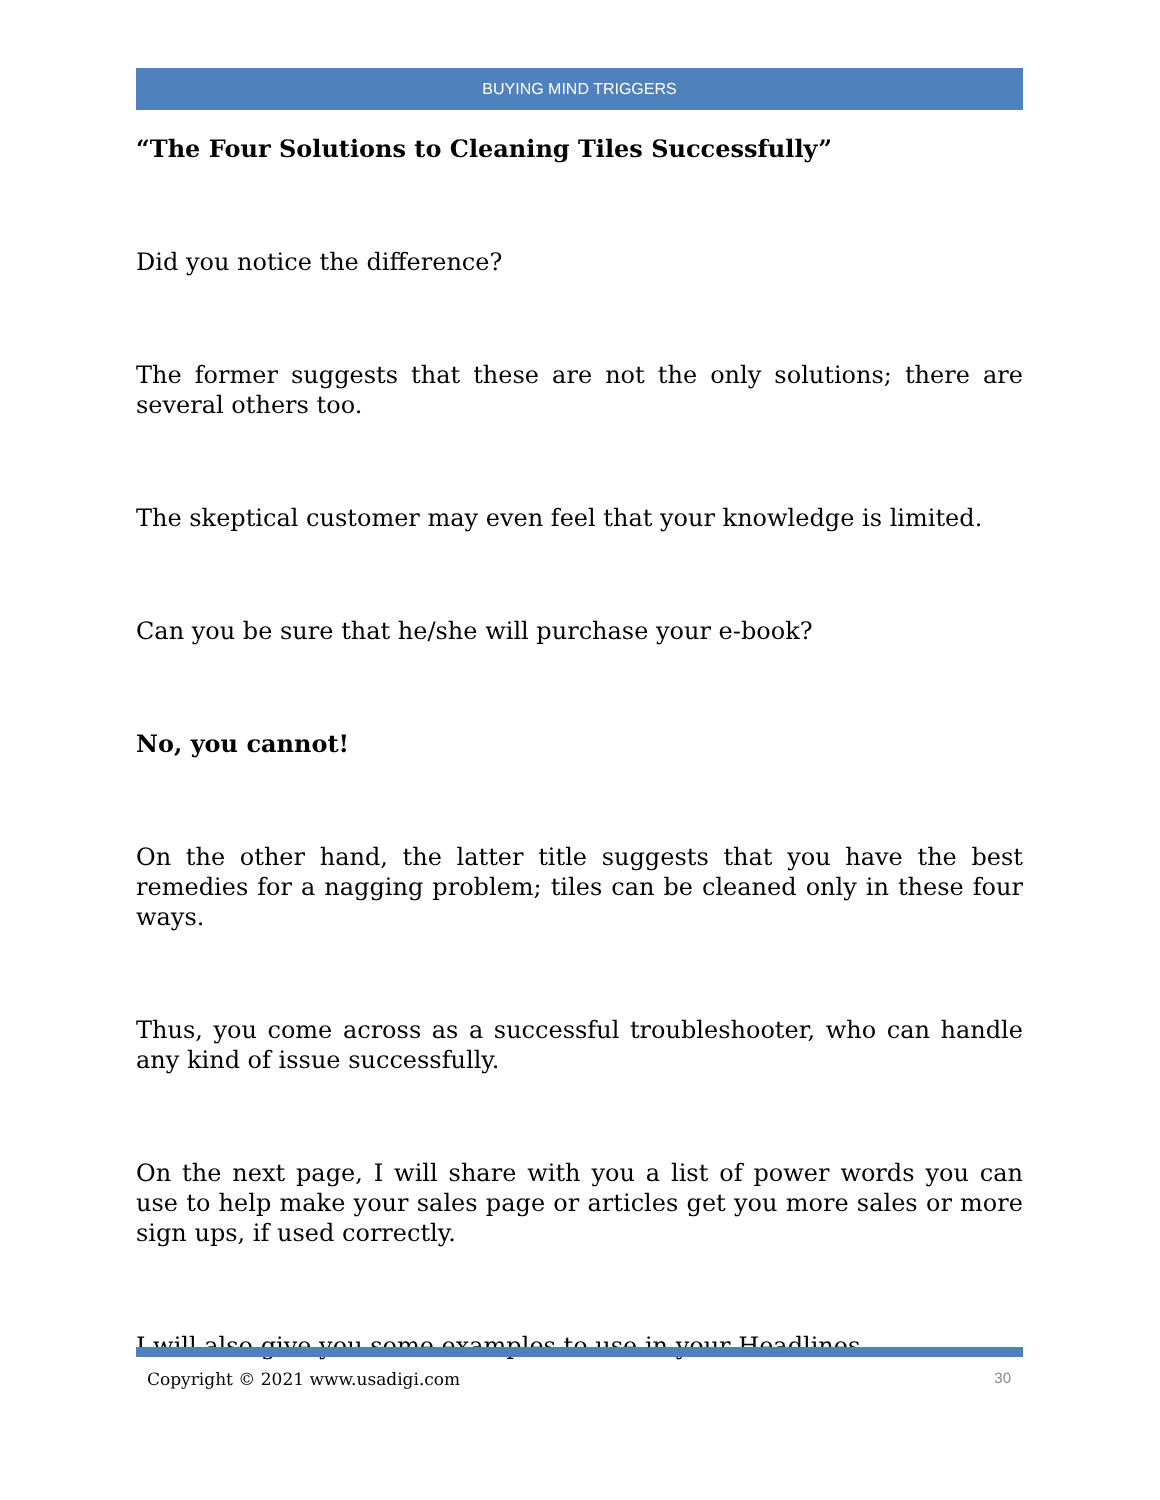BUYING MIND TRIGGERS
“The Four Solutions to Cleaning Tiles Successfully”
Did you notice the difference?
The former suggests that these are not the only solutions; there are several others too.
The skeptical customer may even feel that your knowledge is limited.
Can you be sure that he/she will purchase your e-book?
No, you cannot!
On the other hand, the latter title suggests that you have the best remedies for a nagging problem; tiles can be cleaned only in these four ways.
Thus, you come across as a successful troubleshooter, who can handle any kind of issue successfully.
On the next page, I will share with you a list of power words you can use to help make your sales page or articles get you more sales or more sign ups, if used correctly.
I will also give you some examples to use in your Headlines.
Copyright © 2021 www.usadigi.com 30